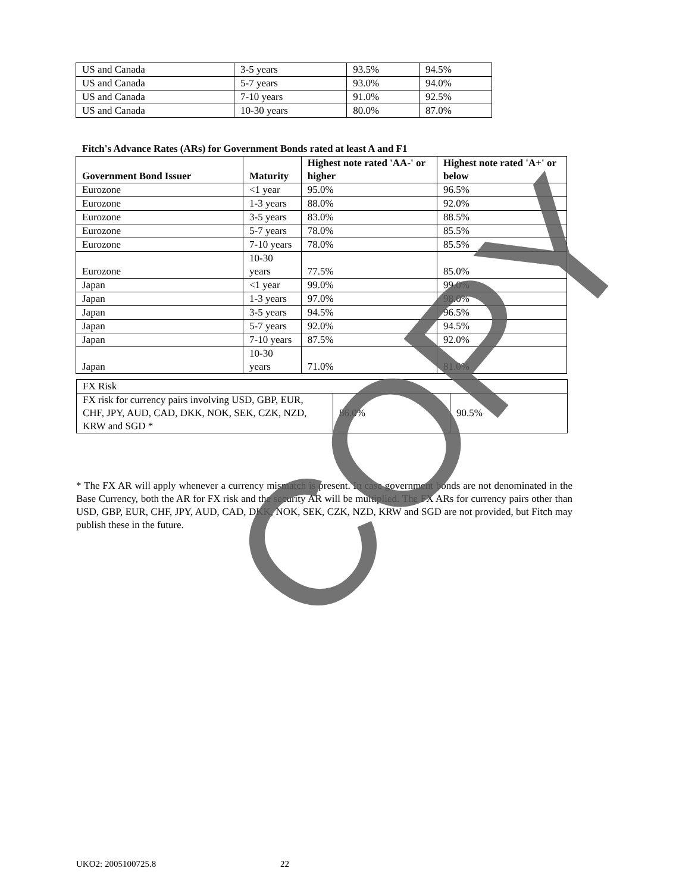| US and Canada | 3-5 years | 93.5% | 94.5% |
| US and Canada | 5-7 years | 93.0% | 94.0% |
| US and Canada | 7-10 years | 91.0% | 92.5% |
| US and Canada | 10-30 years | 80.0% | 87.0% |
Fitch's Advance Rates (ARs) for Government Bonds rated at least A and F1
| Government Bond Issuer | Maturity | Highest note rated 'AA-' or higher | Highest note rated 'A+' or below |
| --- | --- | --- | --- |
| Eurozone | <1 year | 95.0% | 96.5% |
| Eurozone | 1-3 years | 88.0% | 92.0% |
| Eurozone | 3-5 years | 83.0% | 88.5% |
| Eurozone | 5-7 years | 78.0% | 85.5% |
| Eurozone | 7-10 years | 78.0% | 85.5% |
| Eurozone | 10-30 years | 77.5% | 85.0% |
| Japan | <1 year | 99.0% | 99.0% |
| Japan | 1-3 years | 97.0% | 98.0% |
| Japan | 3-5 years | 94.5% | 96.5% |
| Japan | 5-7 years | 92.0% | 94.5% |
| Japan | 7-10 years | 87.5% | 92.0% |
| Japan | 10-30 years | 71.0% | 81.0% |
| FX Risk | | |
| FX risk for currency pairs involving USD, GBP, EUR, CHF, JPY, AUD, CAD, DKK, NOK, SEK, CZK, NZD, KRW and SGD * | 86.0% | 90.5% |
* The FX AR will apply whenever a currency mismatch is present. In case government bonds are not denominated in the Base Currency, both the AR for FX risk and the security AR will be multiplied. The FX ARs for currency pairs other than USD, GBP, EUR, CHF, JPY, AUD, CAD, DKK, NOK, SEK, CZK, NZD, KRW and SGD are not provided, but Fitch may publish these in the future.
UKO2: 2005100725.8 22
COPY